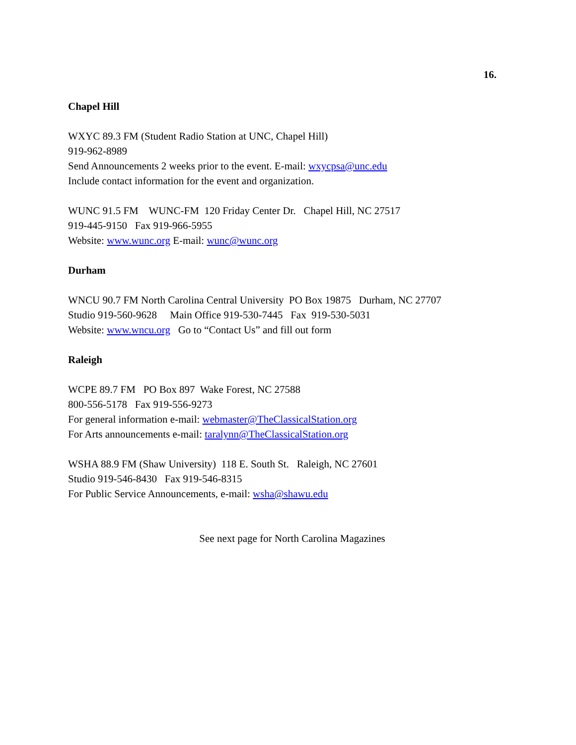16.
Chapel Hill
WXYC 89.3 FM (Student Radio Station at UNC, Chapel Hill)
919-962-8989
Send Announcements 2 weeks prior to the event. E-mail: wxycpsa@unc.edu
Include contact information for the event and organization.
WUNC 91.5 FM WUNC-FM 120 Friday Center Dr. Chapel Hill, NC 27517
919-445-9150 Fax 919-966-5955
Website: www.wunc.org E-mail: wunc@wunc.org
Durham
WNCU 90.7 FM North Carolina Central University PO Box 19875 Durham, NC 27707
Studio 919-560-9628 Main Office 919-530-7445 Fax 919-530-5031
Website: www.wncu.org Go to “Contact Us” and fill out form
Raleigh
WCPE 89.7 FM PO Box 897 Wake Forest, NC 27588
800-556-5178 Fax 919-556-9273
For general information e-mail: webmaster@TheClassicalStation.org
For Arts announcements e-mail: taralynn@TheClassicalStation.org
WSHA 88.9 FM (Shaw University) 118 E. South St. Raleigh, NC 27601
Studio 919-546-8430 Fax 919-546-8315
For Public Service Announcements, e-mail: wsha@shawu.edu
See next page for North Carolina Magazines